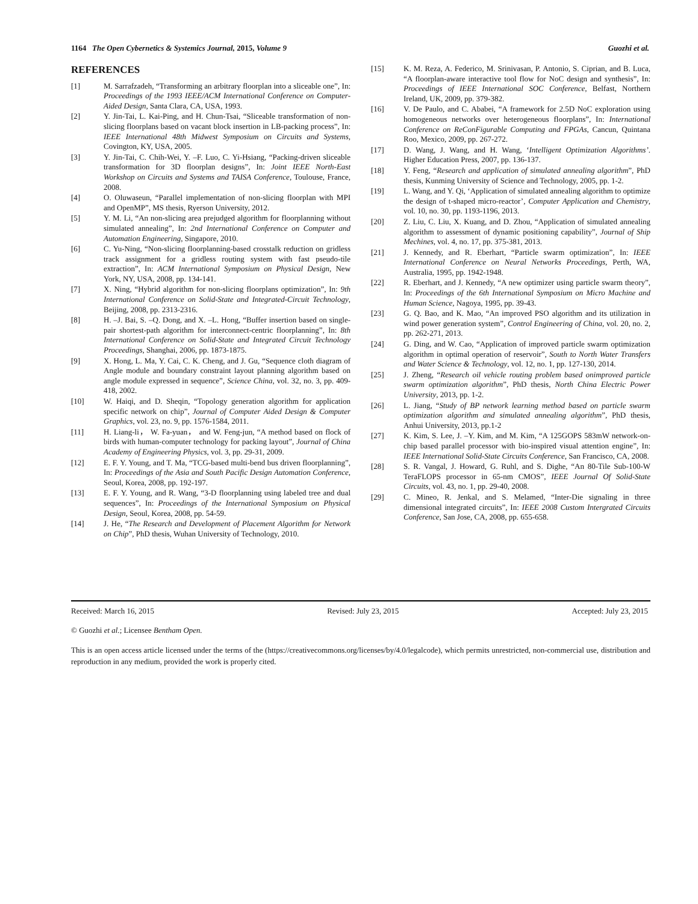1164 The Open Cybernetics & Systemics Journal, 2015, Volume 9 Guozhi et al.
REFERENCES
[1] M. Sarrafzadeh, “Transforming an arbitrary floorplan into a sliceable one”, In: Proceedings of the 1993 IEEE/ACM International Conference on Computer-Aided Design, Santa Clara, CA, USA, 1993.
[2] Y. Jin-Tai, L. Kai-Ping, and H. Chun-Tsai, “Sliceable transformation of non-slicing floorplans based on vacant block insertion in LB-packing process”, In: IEEE International 48th Midwest Symposium on Circuits and Systems, Covington, KY, USA, 2005.
[3] Y. Jin-Tai, C. Chih-Wei, Y. –F. Luo, C. Yi-Hsiang, “Packing-driven sliceable transformation for 3D floorplan designs”, In: Joint IEEE North-East Workshop on Circuits and Systems and TAISA Conference, Toulouse, France, 2008.
[4] O. Oluwaseun, “Parallel implementation of non-slicing floorplan with MPI and OpenMP”, MS thesis, Ryerson University, 2012.
[5] Y. M. Li, “An non-slicing area prejudged algorithm for floorplanning without simulated annealing”, In: 2nd International Conference on Computer and Automation Engineering, Singapore, 2010.
[6] C. Yu-Ning, “Non-slicing floorplanning-based crosstalk reduction on gridless track assignment for a gridless routing system with fast pseudo-tile extraction”, In: ACM International Symposium on Physical Design, New York, NY, USA, 2008, pp. 134-141.
[7] X. Ning, “Hybrid algorithm for non-slicing floorplans optimization”, In: 9th International Conference on Solid-State and Integrated-Circuit Technology, Beijing, 2008, pp. 2313-2316.
[8] H. –J. Bai, S. –Q. Dong, and X. –L. Hong, “Buffer insertion based on single-pair shortest-path algorithm for interconnect-centric floorplanning”, In: 8th International Conference on Solid-State and Integrated Circuit Technology Proceedings, Shanghai, 2006, pp. 1873-1875.
[9] X. Hong, L. Ma, Y. Cai, C. K. Cheng, and J. Gu, “Sequence cloth diagram of Angle module and boundary constraint layout planning algorithm based on angle module expressed in sequence”, Science China, vol. 32, no. 3, pp. 409-418, 2002.
[10] W. Haiqi, and D. Sheqin, “Topology generation algorithm for application specific network on chip”, Journal of Computer Aided Design & Computer Graphics, vol. 23, no. 9, pp. 1576-1584, 2011.
[11] H. Liang-li， W. Fa-yuan， and W. Feng-jun, “A method based on flock of birds with human-computer technology for packing layout”, Journal of China Academy of Engineering Physics, vol. 3, pp. 29-31, 2009.
[12] E. F. Y. Young, and T. Ma, “TCG-based multi-bend bus driven floorplanning”, In: Proceedings of the Asia and South Pacific Design Automation Conference, Seoul, Korea, 2008, pp. 192-197.
[13] E. F. Y. Young, and R. Wang, “3-D floorplanning using labeled tree and dual sequences”, In: Proceedings of the International Symposium on Physical Design, Seoul, Korea, 2008, pp. 54-59.
[14] J. He, “The Research and Development of Placement Algorithm for Network on Chip”, PhD thesis, Wuhan University of Technology, 2010.
[15] K. M. Reza, A. Federico, M. Srinivasan, P. Antonio, S. Ciprian, and B. Luca, “A floorplan-aware interactive tool flow for NoC design and synthesis”, In: Proceedings of IEEE International SOC Conference, Belfast, Northern Ireland, UK, 2009, pp. 379-382.
[16] V. De Paulo, and C. Ababei, “A framework for 2.5D NoC exploration using homogeneous networks over heterogeneous floorplans”, In: International Conference on ReConFigurable Computing and FPGAs, Cancun, Quintana Roo, Mexico, 2009, pp. 267-272.
[17] D. Wang, J. Wang, and H. Wang, ‘Intelligent Optimization Algorithms’. Higher Education Press, 2007, pp. 136-137.
[18] Y. Feng, “Research and application of simulated annealing algorithm”, PhD thesis, Kunming University of Science and Technology, 2005, pp. 1-2.
[19] L. Wang, and Y. Qi, ‘Application of simulated annealing algorithm to optimize the design of t-shaped micro-reactor’, Computer Application and Chemistry, vol. 10, no. 30, pp. 1193-1196, 2013.
[20] Z. Liu, C. Liu, X. Kuang, and D. Zhou, “Application of simulated annealing algorithm to assessment of dynamic positioning capability”, Journal of Ship Mechines, vol. 4, no. 17, pp. 375-381, 2013.
[21] J. Kennedy, and R. Eberhart, “Particle swarm optimization”, In: IEEE International Conference on Neural Networks Proceedings, Perth, WA, Australia, 1995, pp. 1942-1948.
[22] R. Eberhart, and J. Kennedy, “A new optimizer using particle swarm theory”, In: Proceedings of the 6th International Symposium on Micro Machine and Human Science, Nagoya, 1995, pp. 39-43.
[23] G. Q. Bao, and K. Mao, “An improved PSO algorithm and its utilization in wind power generation system”, Control Engineering of China, vol. 20, no. 2, pp. 262-271, 2013.
[24] G. Ding, and W. Cao, “Application of improved particle swarm optimization algorithm in optimal operation of reservoir”, South to North Water Transfers and Water Science & Technology, vol. 12, no. 1, pp. 127-130, 2014.
[25] J. Zheng, “Research oil vehicle routing problem based onimproved particle swarm optimization algorithm”, PhD thesis, North China Electric Power University, 2013, pp. 1-2.
[26] L. Jiang, “Study of BP network learning method based on particle swarm optimization algorithm and simulated annealing algorithm”, PhD thesis, Anhui University, 2013, pp.1-2
[27] K. Kim, S. Lee, J. –Y. Kim, and M. Kim, “A 125GOPS 583mW network-on-chip based parallel processor with bio-inspired visual attention engine”, In: IEEE International Solid-State Circuits Conference, San Francisco, CA, 2008.
[28] S. R. Vangal, J. Howard, G. Ruhl, and S. Dighe, “An 80-Tile Sub-100-W TeraFLOPS processor in 65-nm CMOS”, IEEE Journal Of Solid-State Circuits, vol. 43, no. 1, pp. 29-40, 2008.
[29] C. Mineo, R. Jenkal, and S. Melamed, “Inter-Die signaling in three dimensional integrated circuits”, In: IEEE 2008 Custom Intergrated Circuits Conference, San Jose, CA, 2008, pp. 655-658.
Received: March 16, 2015 Revised: July 23, 2015 Accepted: July 23, 2015
© Guozhi et al.; Licensee Bentham Open.
This is an open access article licensed under the terms of the (https://creativecommons.org/licenses/by/4.0/legalcode), which permits unrestricted, non-commercial use, distribution and reproduction in any medium, provided the work is properly cited.